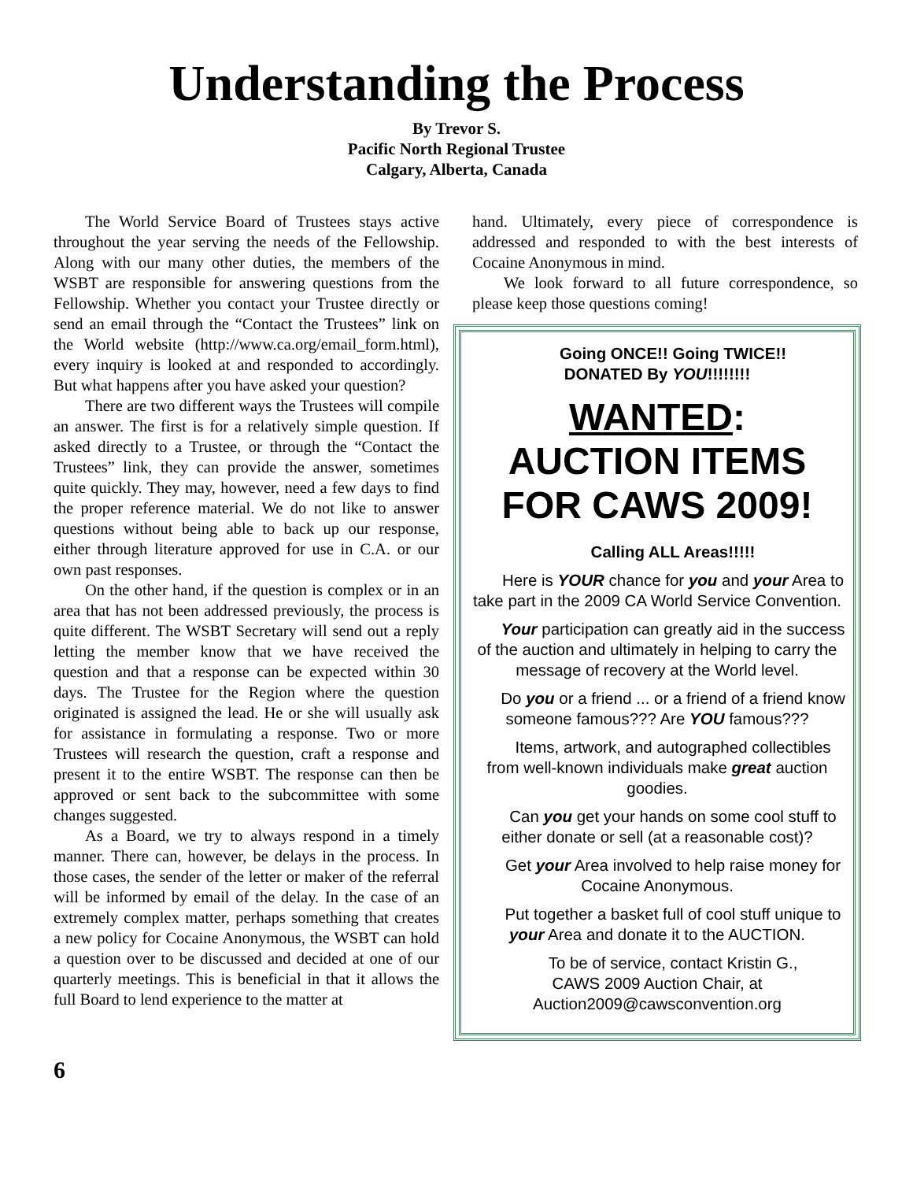Understanding the Process
By Trevor S.
Pacific North Regional Trustee
Calgary, Alberta, Canada
The World Service Board of Trustees stays active throughout the year serving the needs of the Fellowship. Along with our many other duties, the members of the WSBT are responsible for answering questions from the Fellowship. Whether you contact your Trustee directly or send an email through the “Contact the Trustees” link on the World website (http://www.ca.org/email_form.html), every inquiry is looked at and responded to accordingly. But what happens after you have asked your question?
There are two different ways the Trustees will compile an answer. The first is for a relatively simple question. If asked directly to a Trustee, or through the “Contact the Trustees” link, they can provide the answer, sometimes quite quickly. They may, however, need a few days to find the proper reference material. We do not like to answer questions without being able to back up our response, either through literature approved for use in C.A. or our own past responses.
On the other hand, if the question is complex or in an area that has not been addressed previously, the process is quite different. The WSBT Secretary will send out a reply letting the member know that we have received the question and that a response can be expected within 30 days. The Trustee for the Region where the question originated is assigned the lead. He or she will usually ask for assistance in formulating a response. Two or more Trustees will research the question, craft a response and present it to the entire WSBT. The response can then be approved or sent back to the subcommittee with some changes suggested.
As a Board, we try to always respond in a timely manner. There can, however, be delays in the process. In those cases, the sender of the letter or maker of the referral will be informed by email of the delay. In the case of an extremely complex matter, perhaps something that creates a new policy for Cocaine Anonymous, the WSBT can hold a question over to be discussed and decided at one of our quarterly meetings. This is beneficial in that it allows the full Board to lend experience to the matter at
hand. Ultimately, every piece of correspondence is addressed and responded to with the best interests of Cocaine Anonymous in mind.
We look forward to all future correspondence, so please keep those questions coming!
Going ONCE!! Going TWICE!!
DONATED By YOU!!!!!!!!
WANTED:
AUCTION ITEMS
FOR CAWS 2009!
Calling ALL Areas!!!!!
Here is YOUR chance for you and your Area to take part in the 2009 CA World Service Convention.
Your participation can greatly aid in the success of the auction and ultimately in helping to carry the message of recovery at the World level.
Do you or a friend ... or a friend of a friend know someone famous??? Are YOU famous???
Items, artwork, and autographed collectibles from well-known individuals make great auction goodies.
Can you get your hands on some cool stuff to either donate or sell (at a reasonable cost)?
Get your Area involved to help raise money for Cocaine Anonymous.
Put together a basket full of cool stuff unique to your Area and donate it to the AUCTION.
To be of service, contact Kristin G.,
CAWS 2009 Auction Chair, at
Auction2009@cawsconvention.org
6